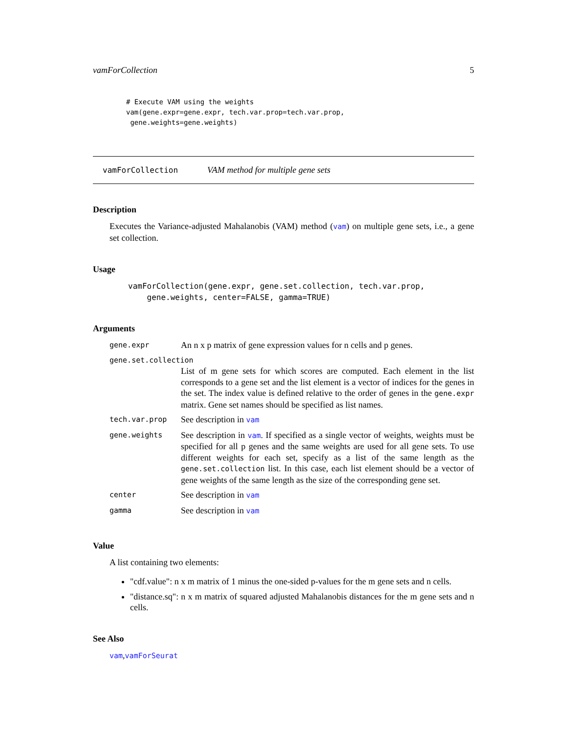vamForCollection 5
# Execute VAM using the weights
vam(gene.expr=gene.expr, tech.var.prop=tech.var.prop,
 gene.weights=gene.weights)
vamForCollection VAM method for multiple gene sets
Description
Executes the Variance-adjusted Mahalanobis (VAM) method (vam) on multiple gene sets, i.e., a gene set collection.
Usage
vamForCollection(gene.expr, gene.set.collection, tech.var.prop,
    gene.weights, center=FALSE, gamma=TRUE)
Arguments
| gene.expr | An n x p matrix of gene expression values for n cells and p genes. |
| gene.set.collection | |
| | List of m gene sets for which scores are computed. Each element in the list corresponds to a gene set and the list element is a vector of indices for the genes in the set. The index value is defined relative to the order of genes in the gene.expr matrix. Gene set names should be specified as list names. |
| tech.var.prop | See description in vam |
| gene.weights | See description in vam . If specified as a single vector of weights, weights must be specified for all p genes and the same weights are used for all gene sets. To use different weights for each set, specify as a list of the same length as the gene.set.collection list. In this case, each list element should be a vector of gene weights of the same length as the size of the corresponding gene set. |
| center | See description in vam |
| gamma | See description in vam |
Value
A list containing two elements:
"cdf.value": n x m matrix of 1 minus the one-sided p-values for the m gene sets and n cells.
"distance.sq": n x m matrix of squared adjusted Mahalanobis distances for the m gene sets and n cells.
See Also
vam,vamForSeurat